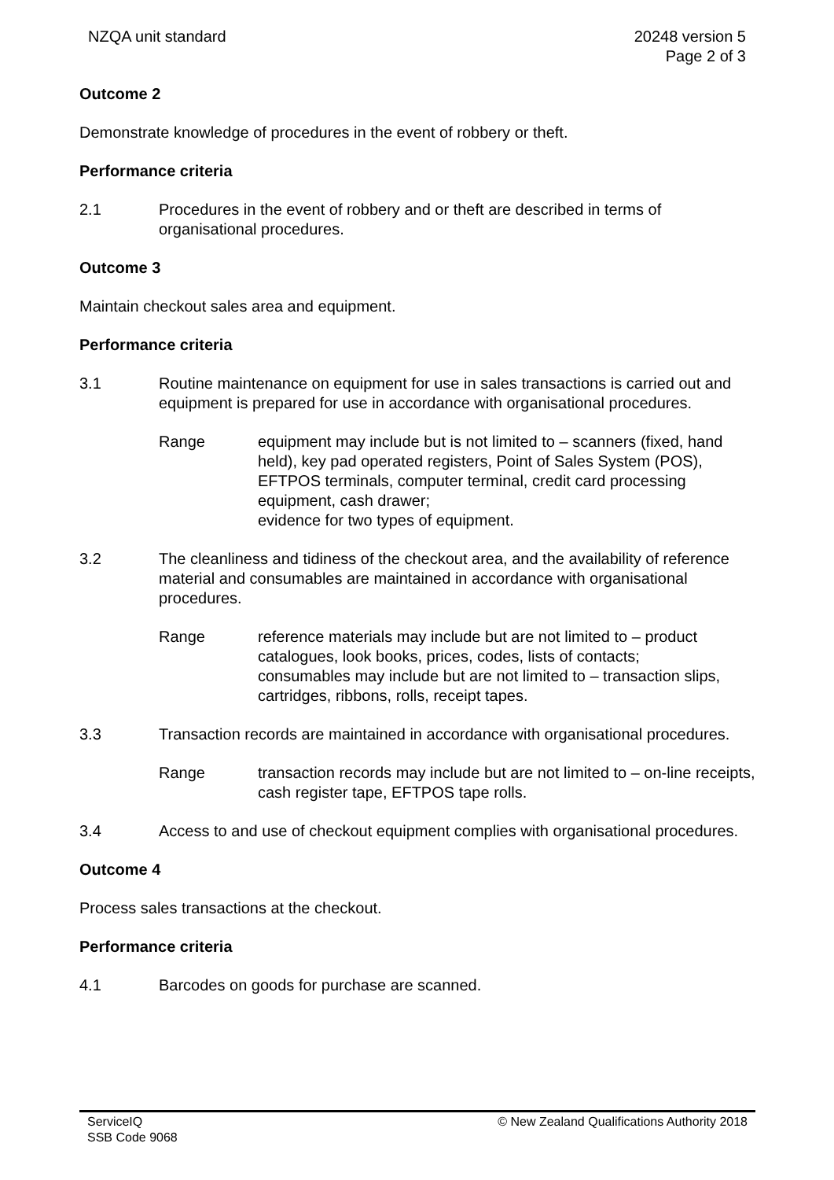NZQA unit standard 20248 version 5
Page 2 of 3
Outcome 2
Demonstrate knowledge of procedures in the event of robbery or theft.
Performance criteria
2.1 Procedures in the event of robbery and or theft are described in terms of organisational procedures.
Outcome 3
Maintain checkout sales area and equipment.
Performance criteria
3.1 Routine maintenance on equipment for use in sales transactions is carried out and equipment is prepared for use in accordance with organisational procedures.
Range equipment may include but is not limited to – scanners (fixed, hand held), key pad operated registers, Point of Sales System (POS), EFTPOS terminals, computer terminal, credit card processing equipment, cash drawer;
evidence for two types of equipment.
3.2 The cleanliness and tidiness of the checkout area, and the availability of reference material and consumables are maintained in accordance with organisational procedures.
Range reference materials may include but are not limited to – product catalogues, look books, prices, codes, lists of contacts;
consumables may include but are not limited to – transaction slips, cartridges, ribbons, rolls, receipt tapes.
3.3 Transaction records are maintained in accordance with organisational procedures.
Range transaction records may include but are not limited to – on-line receipts, cash register tape, EFTPOS tape rolls.
3.4 Access to and use of checkout equipment complies with organisational procedures.
Outcome 4
Process sales transactions at the checkout.
Performance criteria
4.1 Barcodes on goods for purchase are scanned.
ServiceIQ
SSB Code 9068
© New Zealand Qualifications Authority 2018